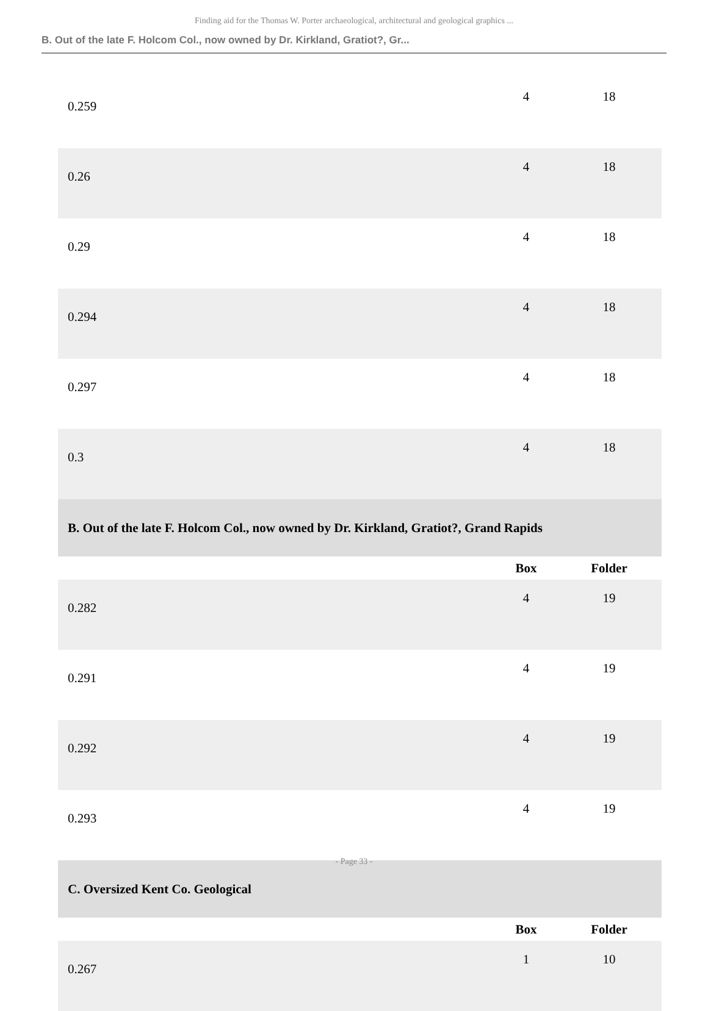Finding aid for the Thomas W. Porter archaeological, architectural and geological graphics ...
B. Out of the late F. Holcom Col., now owned by Dr. Kirkland, Gratiot?, Gr...
| 0.259 | 4 | 18 |
| 0.26 | 4 | 18 |
| 0.29 | 4 | 18 |
| 0.294 | 4 | 18 |
| 0.297 | 4 | 18 |
| 0.3 | 4 | 18 |
| B. Out of the late F. Holcom Col., now owned by Dr. Kirkland, Gratiot?, Grand Rapids | | |
| | Box | Folder |
| 0.282 | 4 | 19 |
| 0.291 | 4 | 19 |
| 0.292 | 4 | 19 |
| 0.293 | 4 | 19 |
| C. Oversized Kent Co. Geological | | |
| | Box | Folder |
| 0.267 | 1 | 10 |
- Page 33 -